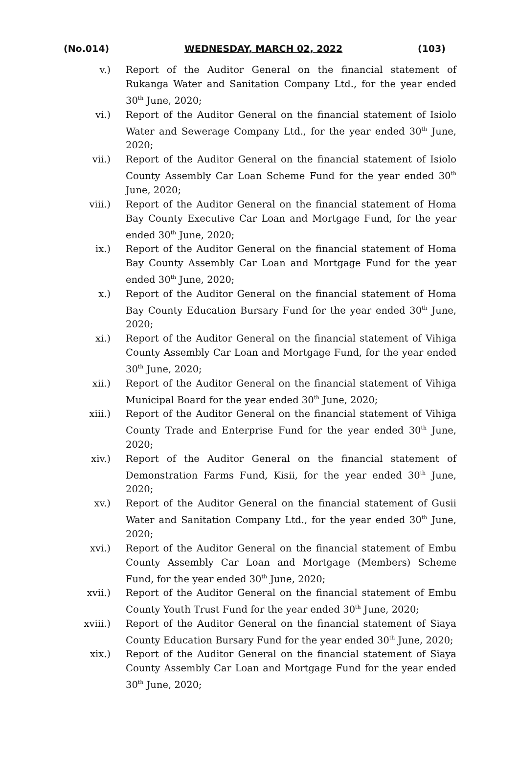(No.014) WEDNESDAY, MARCH 02, 2022 (103)
v.) Report of the Auditor General on the financial statement of Rukanga Water and Sanitation Company Ltd., for the year ended 30<sup>th</sup> June, 2020;
vi.) Report of the Auditor General on the financial statement of Isiolo Water and Sewerage Company Ltd., for the year ended 30<sup>th</sup> June, 2020;
vii.) Report of the Auditor General on the financial statement of Isiolo County Assembly Car Loan Scheme Fund for the year ended 30<sup>th</sup> June, 2020;
viii.) Report of the Auditor General on the financial statement of Homa Bay County Executive Car Loan and Mortgage Fund, for the year ended 30<sup>th</sup> June, 2020;
ix.) Report of the Auditor General on the financial statement of Homa Bay County Assembly Car Loan and Mortgage Fund for the year ended 30<sup>th</sup> June, 2020;
x.) Report of the Auditor General on the financial statement of Homa Bay County Education Bursary Fund for the year ended 30<sup>th</sup> June, 2020;
xi.) Report of the Auditor General on the financial statement of Vihiga County Assembly Car Loan and Mortgage Fund, for the year ended 30<sup>th</sup> June, 2020;
xii.) Report of the Auditor General on the financial statement of Vihiga Municipal Board for the year ended 30<sup>th</sup> June, 2020;
xiii.) Report of the Auditor General on the financial statement of Vihiga County Trade and Enterprise Fund for the year ended 30<sup>th</sup> June, 2020;
xiv.) Report of the Auditor General on the financial statement of Demonstration Farms Fund, Kisii, for the year ended 30<sup>th</sup> June, 2020;
xv.) Report of the Auditor General on the financial statement of Gusii Water and Sanitation Company Ltd., for the year ended 30<sup>th</sup> June, 2020;
xvi.) Report of the Auditor General on the financial statement of Embu County Assembly Car Loan and Mortgage (Members) Scheme Fund, for the year ended 30<sup>th</sup> June, 2020;
xvii.) Report of the Auditor General on the financial statement of Embu County Youth Trust Fund for the year ended 30<sup>th</sup> June, 2020;
xviii.)
Report of the Auditor General on the financial statement of Siaya County Education Bursary Fund for the year ended 30<sup>th</sup> June, 2020;
xix.) Report of the Auditor General on the financial statement of Siaya County Assembly Car Loan and Mortgage Fund for the year ended 30<sup>th</sup> June, 2020;